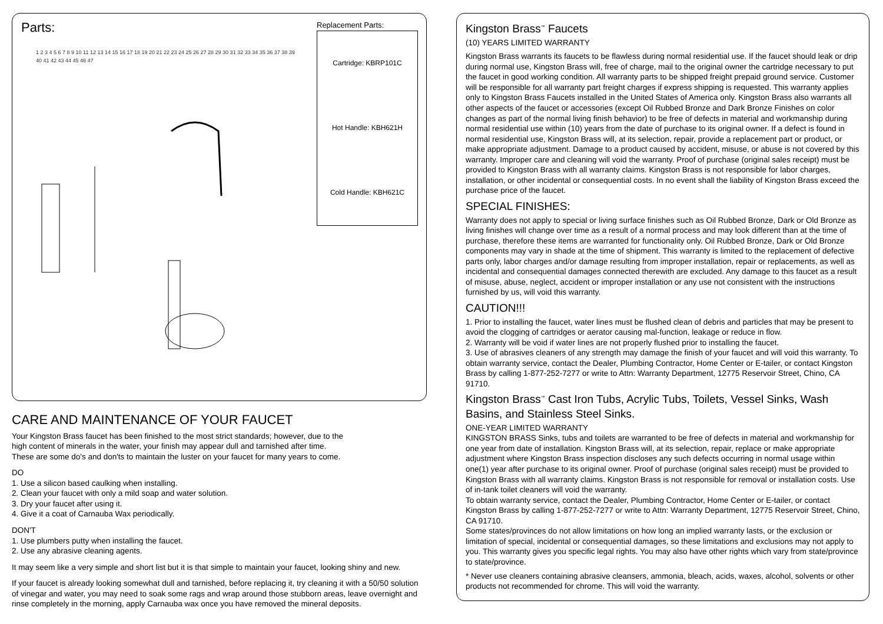Parts:
1 2 3 4 5 6 7 8 9 10 11 12 13 14 15 16 17 18 19 20 21 22 23 24 25 26 27 28 29 30 31 32 33 34 35 36 37 38 39 40 41 42 43 44 45 46 47
Replacement Parts:
Cartridge: KBRP101C
Hot Handle: KBH621H
Cold Handle: KBH621C
CARE AND MAINTENANCE OF YOUR FAUCET
Your Kingston Brass faucet has been finished to the most strict standards; however, due to the
high content of minerals in the water, your finish may appear dull and tarnished after time.
These are some do's and don'ts to maintain the luster on your faucet for many years to come.
DO
1. Use a silicon based caulking when installing.
2. Clean your faucet with only a mild soap and water solution.
3. Dry your faucet after using it.
4. Give it a coat of Carnauba Wax periodically.
DON'T
1. Use plumbers putty when installing the faucet.
2. Use any abrasive cleaning agents.
It may seem like a very simple and short list but it is that simple to maintain your faucet, looking shiny and new.
If your faucet is already looking somewhat dull and tarnished, before replacing it, try cleaning it with a 50/50 solution of vinegar and water, you may need to soak some rags and wrap around those stubborn areas, leave overnight and rinse completely in the morning, apply Carnauba wax once you have removed the mineral deposits.
Kingston Brass<sup>™</sup> Faucets
(10) YEARS LIMITED WARRANTY
Kingston Brass warrants its faucets to be flawless during normal residential use. If the faucet should leak or drip during normal use, Kingston Brass will, free of charge, mail to the original owner the cartridge necessary to put the faucet in good working condition. All warranty parts to be shipped freight prepaid ground service. Customer will be responsible for all warranty part freight charges if express shipping is requested. This warranty applies only to Kingston Brass Faucets installed in the United States of America only. Kingston Brass also warrants all other aspects of the faucet or accessories (except Oil Rubbed Bronze and Dark Bronze Finishes on color changes as part of the normal living finish behavior) to be free of defects in material and workmanship during normal residential use within (10) years from the date of purchase to its original owner. If a defect is found in normal residential use, Kingston Brass will, at its selection, repair, provide a replacement part or product, or make appropriate adjustment. Damage to a product caused by accident, misuse, or abuse is not covered by this warranty. Improper care and cleaning will void the warranty. Proof of purchase (original sales receipt) must be provided to Kingston Brass with all warranty claims. Kingston Brass is not responsible for labor charges, installation, or other incidental or consequential costs. In no event shall the liability of Kingston Brass exceed the purchase price of the faucet.
SPECIAL FINISHES:
Warranty does not apply to special or living surface finishes such as Oil Rubbed Bronze, Dark or Old Bronze as living finishes will change over time as a result of a normal process and may look different than at the time of purchase, therefore these items are warranted for functionality only. Oil Rubbed Bronze, Dark or Old Bronze components may vary in shade at the time of shipment. This warranty is limited to the replacement of defective parts only, labor charges and/or damage resulting from improper installation, repair or replacements, as well as incidental and consequential damages connected therewith are excluded. Any damage to this faucet as a result of misuse, abuse, neglect, accident or improper installation or any use not consistent with the instructions furnished by us, will void this warranty.
CAUTION!!!
1. Prior to installing the faucet, water lines must be flushed clean of debris and particles that may be present to avoid the clogging of cartridges or aerator causing mal-function, leakage or reduce in flow.
2. Warranty will be void if water lines are not properly flushed prior to installing the faucet.
3. Use of abrasives cleaners of any strength may damage the finish of your faucet and will void this warranty. To obtain warranty service, contact the Dealer, Plumbing Contractor, Home Center or E-tailer, or contact Kingston Brass by calling 1-877-252-7277 or write to Attn: Warranty Department, 12775 Reservoir Street, Chino, CA 91710.
Kingston Brass<sup>™</sup> Cast Iron Tubs, Acrylic Tubs, Toilets, Vessel Sinks, Wash Basins, and Stainless Steel Sinks.
ONE-YEAR LIMITED WARRANTY
KINGSTON BRASS Sinks, tubs and toilets are warranted to be free of defects in material and workmanship for one year from date of installation. Kingston Brass will, at its selection, repair, replace or make appropriate adjustment where Kingston Brass inspection discloses any such defects occurring in normal usage within one(1) year after purchase to its original owner. Proof of purchase (original sales receipt) must be provided to Kingston Brass with all warranty claims. Kingston Brass is not responsible for removal or installation costs. Use of in-tank toilet cleaners will void the warranty.
To obtain warranty service, contact the Dealer, Plumbing Contractor, Home Center or E-tailer, or contact Kingston Brass by calling 1-877-252-7277 or write to Attn: Warranty Department, 12775 Reservoir Street, Chino, CA 91710.
Some states/provinces do not allow limitations on how long an implied warranty lasts, or the exclusion or limitation of special, incidental or consequential damages, so these limitations and exclusions may not apply to you. This warranty gives you specific legal rights. You may also have other rights which vary from state/province to state/province.
* Never use cleaners containing abrasive cleansers, ammonia, bleach, acids, waxes, alcohol, solvents or other products not recommended for chrome. This will void the warranty.